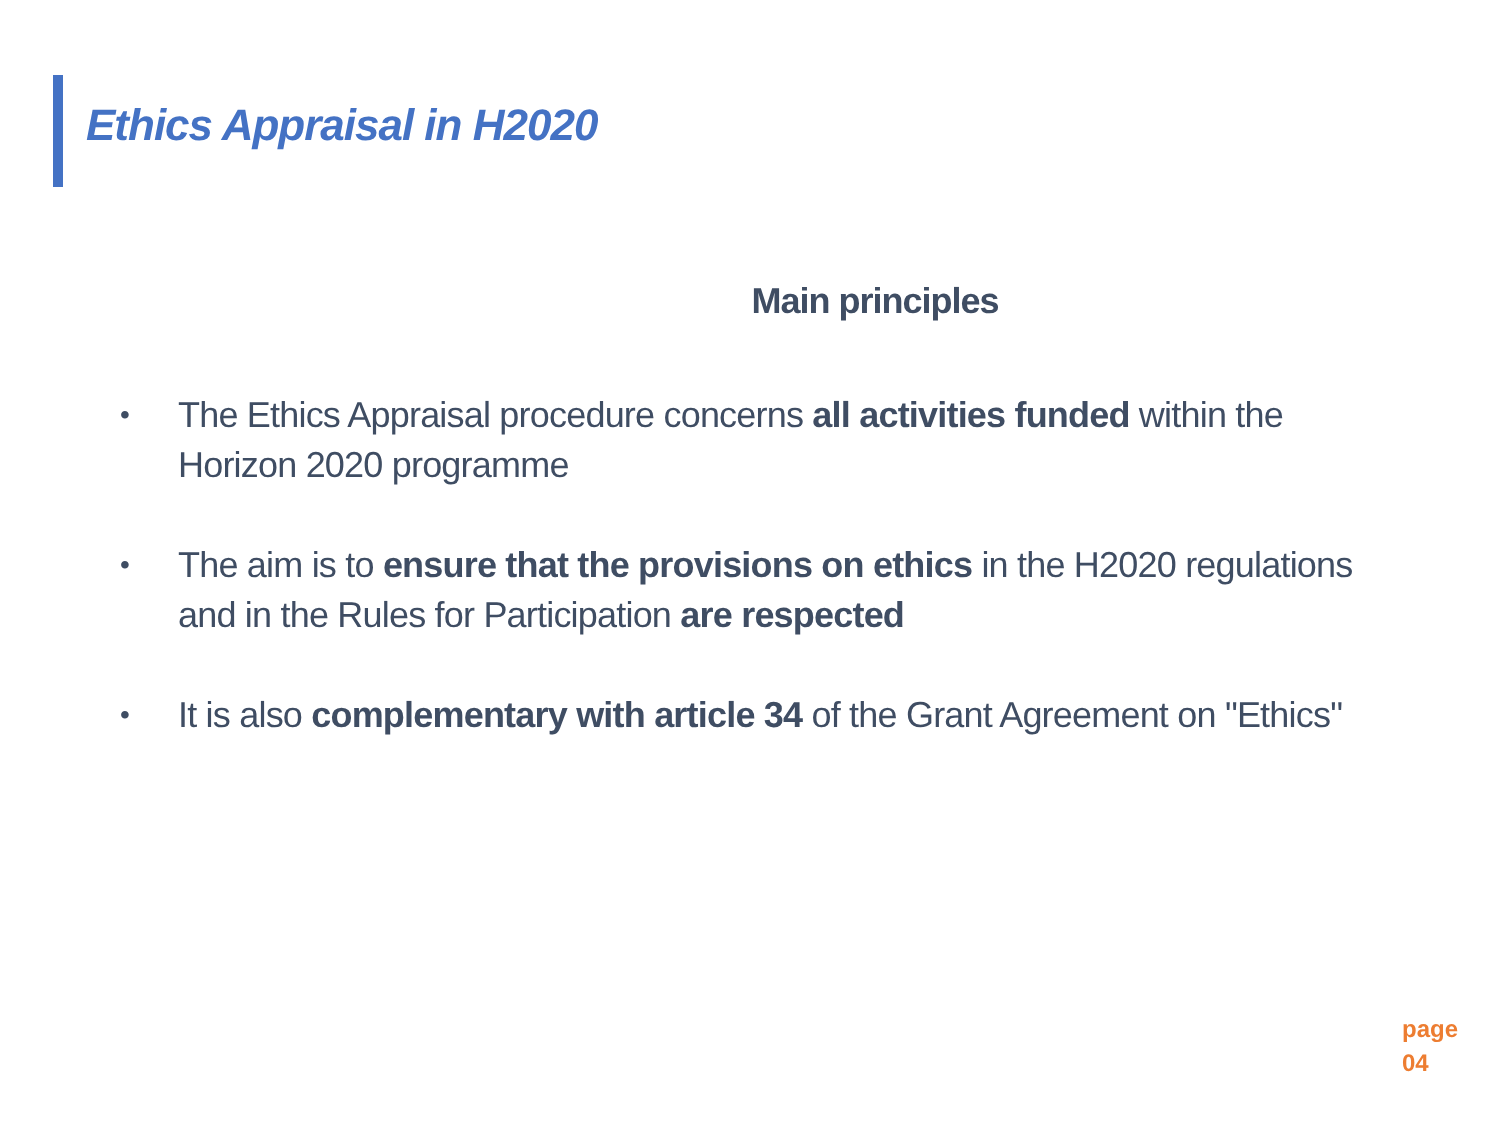Ethics Appraisal in H2020
Main principles
• The Ethics Appraisal procedure concerns all activities funded within the Horizon 2020 programme
• The aim is to ensure that the provisions on ethics in the H2020 regulations and in the Rules for Participation are respected
• It is also complementary with article 34 of the Grant Agreement on "Ethics"
page
04